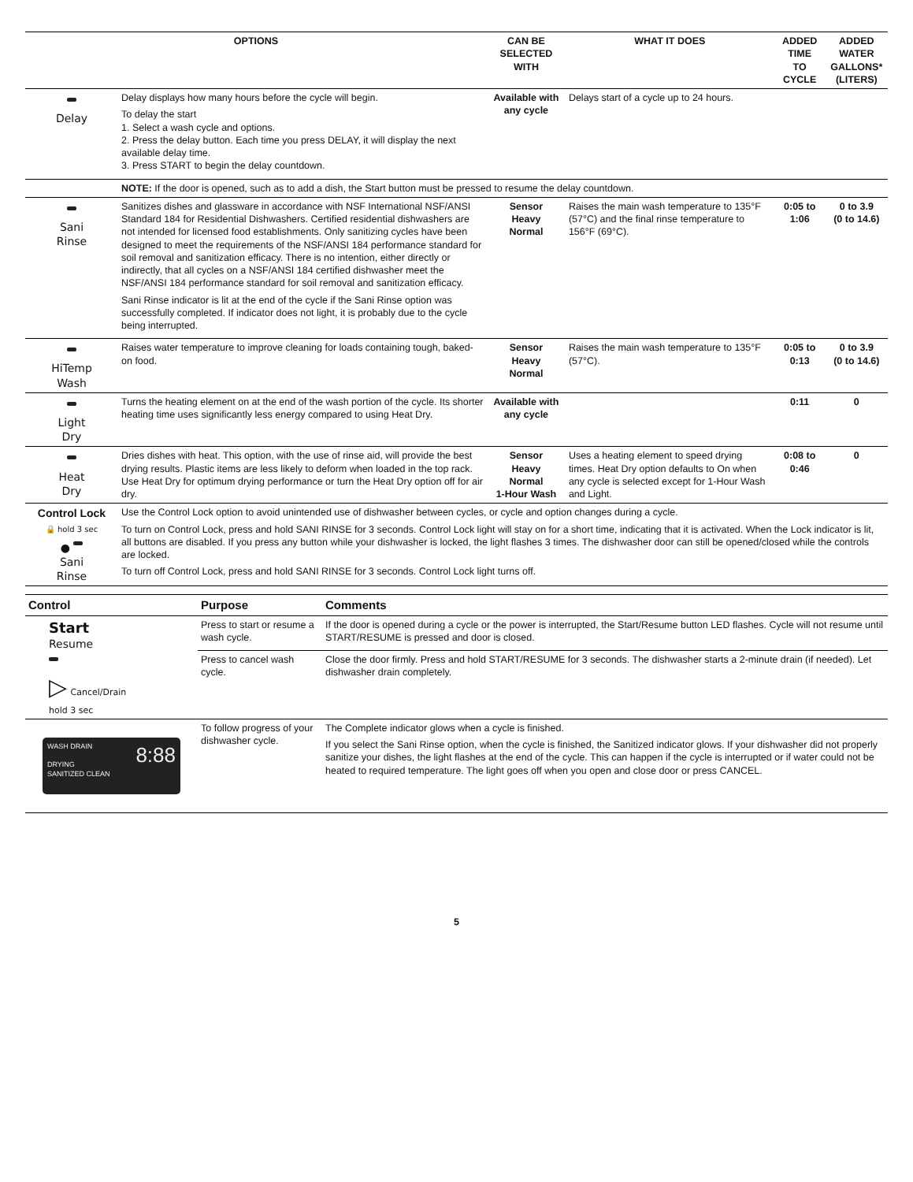| OPTIONS | | CAN BE SELECTED WITH | WHAT IT DOES | ADDED TIME TO CYCLE | ADDED WATER GALLONS* (LITERS) |
| --- | --- | --- | --- | --- | --- |
| Delay | Delay displays how many hours before the cycle will begin. To delay the start 1. Select a wash cycle and options. 2. Press the delay button. Each time you press DELAY, it will display the next available delay time. 3. Press START to begin the delay countdown. | Available with any cycle | Delays start of a cycle up to 24 hours. | | |
| | NOTE: If the door is opened, such as to add a dish, the Start button must be pressed to resume the delay countdown. | | | | |
| Sani Rinse | Sanitizes dishes and glassware in accordance with NSF International NSF/ANSI Standard 184 for Residential Dishwashers. Certified residential dishwashers are not intended for licensed food establishments. Only sanitizing cycles have been designed to meet the requirements of the NSF/ANSI 184 performance standard for soil removal and sanitization efficacy. There is no intention, either directly or indirectly, that all cycles on a NSF/ANSI 184 certified dishwasher meet the NSF/ANSI 184 performance standard for soil removal and sanitization efficacy. Sani Rinse indicator is lit at the end of the cycle if the Sani Rinse option was successfully completed. If indicator does not light, it is probably due to the cycle being interrupted. | Sensor Heavy Normal | Raises the main wash temperature to 135°F (57°C) and the final rinse temperature to 156°F (69°C). | 0:05 to 1:06 | 0 to 3.9 (0 to 14.6) |
| HiTemp Wash | Raises water temperature to improve cleaning for loads containing tough, baked-on food. | Sensor Heavy Normal | Raises the main wash temperature to 135°F (57°C). | 0:05 to 0:13 | 0 to 3.9 (0 to 14.6) |
| Light Dry | Turns the heating element on at the end of the wash portion of the cycle. Its shorter heating time uses significantly less energy compared to using Heat Dry. | Available with any cycle | | 0:11 | 0 |
| Heat Dry | Dries dishes with heat. This option, with the use of rinse aid, will provide the best drying results. Plastic items are less likely to deform when loaded in the top rack. Use Heat Dry for optimum drying performance or turn the Heat Dry option off for air dry. | Sensor Heavy Normal 1-Hour Wash | Uses a heating element to speed drying times. Heat Dry option defaults to On when any cycle is selected except for 1-Hour Wash and Light. | 0:08 to 0:46 | 0 |
| Control Lock 🔒 hold 3 sec ● Sani Rinse | Use the Control Lock option to avoid unintended use of dishwasher between cycles, or cycle and option changes during a cycle. To turn on Control Lock, press and hold SANI RINSE for 3 seconds. Control Lock light will stay on for a short time, indicating that it is activated. When the Lock indicator is lit, all buttons are disabled. If you press any button while your dishwasher is locked, the light flashes 3 times. The dishwasher door can still be opened/closed while the controls are locked. To turn off Control Lock, press and hold SANI RINSE for 3 seconds. Control Lock light turns off. | | | | |
| Control | Purpose | Comments |
| --- | --- | --- |
| Start Resume ▷ Cancel/Drain hold 3 sec | Press to start or resume a wash cycle. | If the door is opened during a cycle or the power is interrupted, the Start/Resume button LED flashes. Cycle will not resume until START/RESUME is pressed and door is closed. |
| | Press to cancel wash cycle. | Close the door firmly. Press and hold START/RESUME for 3 seconds. The dishwasher starts a 2-minute drain (if needed). Let dishwasher drain completely. |
| WASH DRAIN 8:88 DRYING SANITIZED CLEAN | To follow progress of your dishwasher cycle. | The Complete indicator glows when a cycle is finished. If you select the Sani Rinse option, when the cycle is finished, the Sanitized indicator glows. If your dishwasher did not properly sanitize your dishes, the light flashes at the end of the cycle. This can happen if the cycle is interrupted or if water could not be heated to required temperature. The light goes off when you open and close door or press CANCEL. |
5